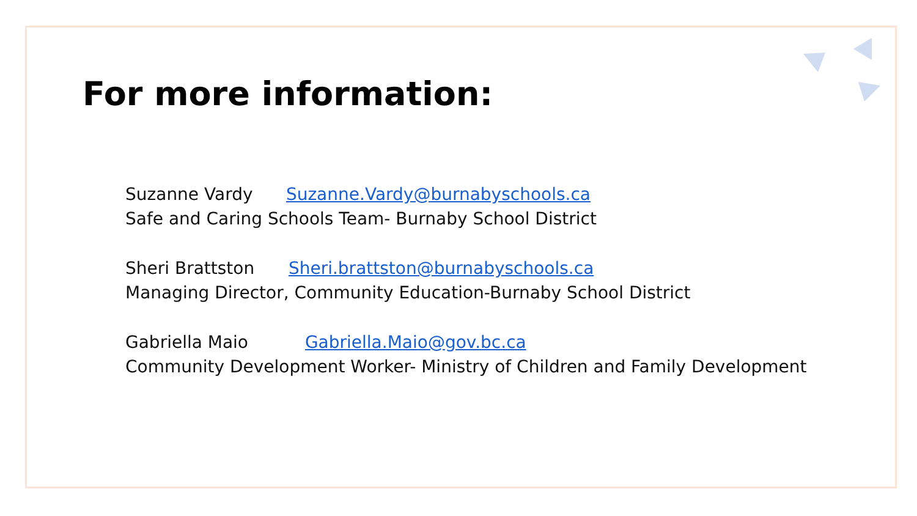For more information:
Suzanne Vardy Suzanne.Vardy@burnabyschools.ca
Safe and Caring Schools Team- Burnaby School District
Sheri Brattston Sheri.brattston@burnabyschools.ca
Managing Director, Community Education-Burnaby School District
Gabriella Maio Gabriella.Maio@gov.bc.ca
Community Development Worker- Ministry of Children and Family Development